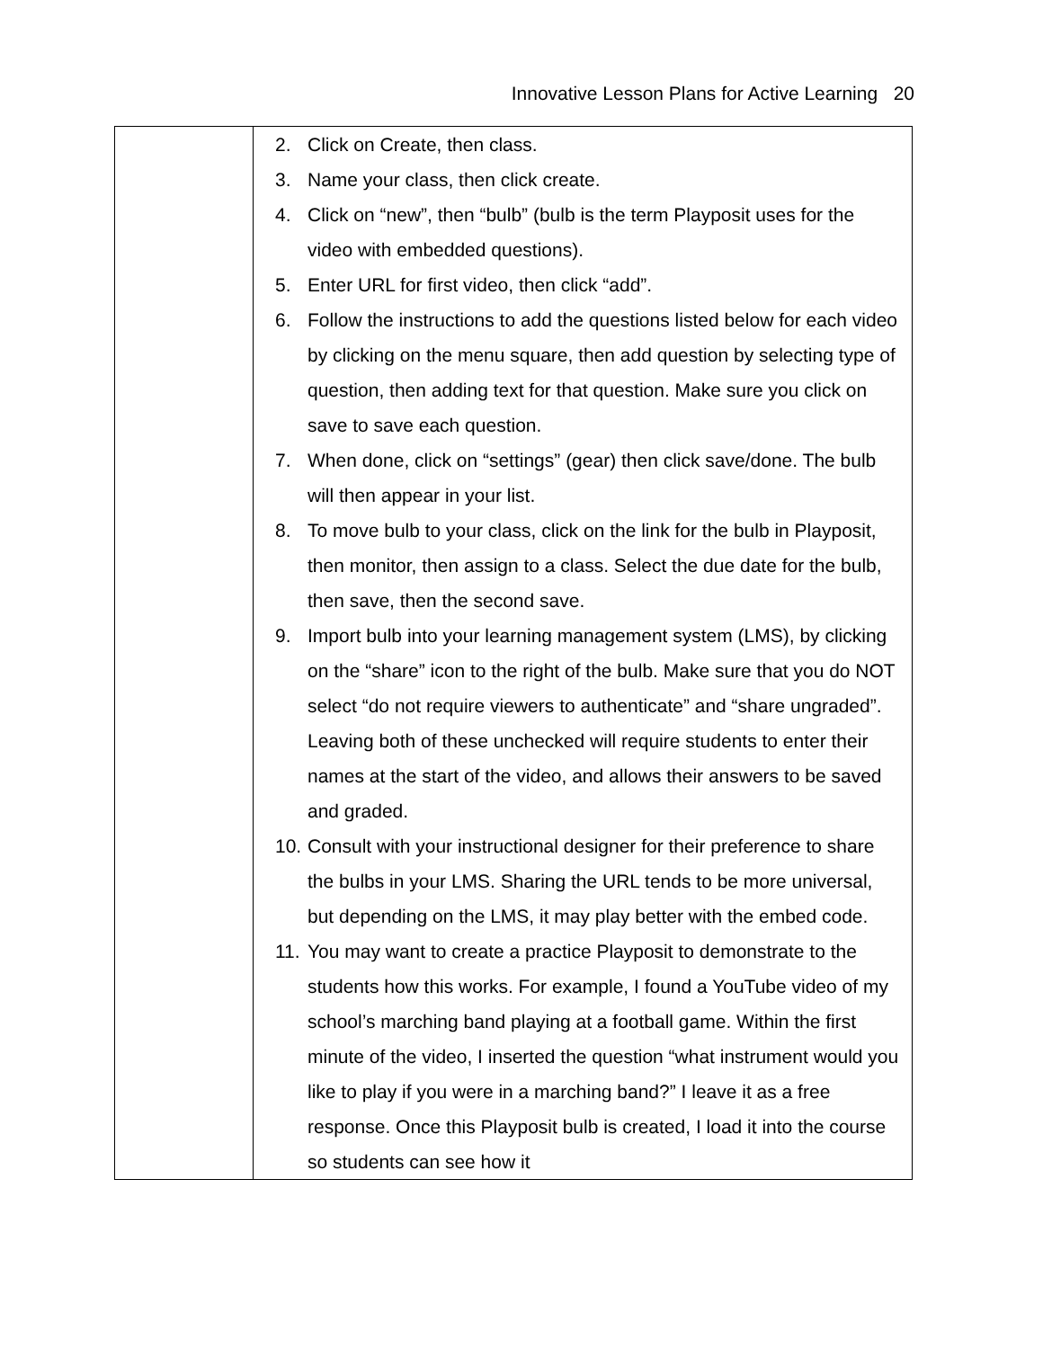Innovative Lesson Plans for Active Learning 20
| | 2. Click on Create, then class. 3. Name your class, then click create. 4. Click on “new”, then “bulb” (bulb is the term Playposit uses for the video with embedded questions). 5. Enter URL for first video, then click “add”. 6. Follow the instructions to add the questions listed below for each video by clicking on the menu square, then add question by selecting type of question, then adding text for that question. Make sure you click on save to save each question. 7. When done, click on “settings” (gear) then click save/done. The bulb will then appear in your list. 8. To move bulb to your class, click on the link for the bulb in Playposit, then monitor, then assign to a class. Select the due date for the bulb, then save, then the second save. 9. Import bulb into your learning management system (LMS), by clicking on the “share” icon to the right of the bulb. Make sure that you do NOT select “do not require viewers to authenticate” and “share ungraded”. Leaving both of these unchecked will require students to enter their names at the start of the video, and allows their answers to be saved and graded. 10. Consult with your instructional designer for their preference to share the bulbs in your LMS. Sharing the URL tends to be more universal, but depending on the LMS, it may play better with the embed code. 11. You may want to create a practice Playposit to demonstrate to the students how this works. For example, I found a YouTube video of my school’s marching band playing at a football game. Within the first minute of the video, I inserted the question “what instrument would you like to play if you were in a marching band?” I leave it as a free response. Once this Playposit bulb is created, I load it into the course so students can see how it |